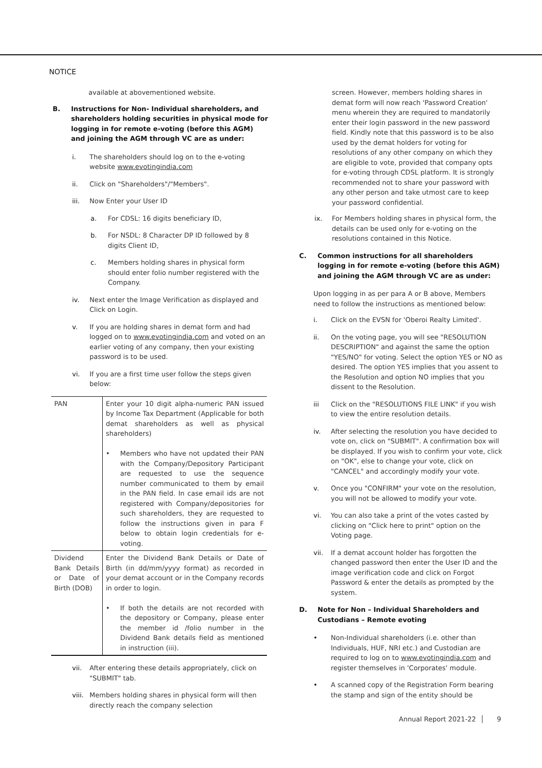NOTICE
available at abovementioned website.
B. Instructions for Non- Individual shareholders, and shareholders holding securities in physical mode for logging in for remote e-voting (before this AGM) and joining the AGM through VC are as under:
i. The shareholders should log on to the e-voting website www.evotingindia.com
ii. Click on "Shareholders"/"Members".
iii. Now Enter your User ID
a. For CDSL: 16 digits beneficiary ID,
b. For NSDL: 8 Character DP ID followed by 8 digits Client ID,
c. Members holding shares in physical form should enter folio number registered with the Company.
iv. Next enter the Image Verification as displayed and Click on Login.
v. If you are holding shares in demat form and had logged on to www.evotingindia.com and voted on an earlier voting of any company, then your existing password is to be used.
vi. If you are a first time user follow the steps given below:
| PAN | Enter your 10 digit alpha-numeric PAN issued by Income Tax Department (Applicable for both demat shareholders as well as physical shareholders) • Members who have not updated their PAN with the Company/Depository Participant are requested to use the sequence number communicated to them by email in the PAN field. In case email ids are not registered with Company/depositories for such shareholders, they are requested to follow the instructions given in para F below to obtain login credentials for e-voting. |
| Dividend Bank Details or Date of Birth (DOB) | Enter the Dividend Bank Details or Date of Birth (in dd/mm/yyyy format) as recorded in your demat account or in the Company records in order to login. • If both the details are not recorded with the depository or Company, please enter the member id /folio number in the Dividend Bank details field as mentioned in instruction (iii) . |
vii. After entering these details appropriately, click on "SUBMIT" tab.
viii.
Members holding shares in physical form will then directly reach the company selection
screen. However, members holding shares in demat form will now reach 'Password Creation' menu wherein they are required to mandatorily enter their login password in the new password field. Kindly note that this password is to be also used by the demat holders for voting for resolutions of any other company on which they are eligible to vote, provided that company opts for e-voting through CDSL platform. It is strongly recommended not to share your password with any other person and take utmost care to keep your password confidential.
ix. For Members holding shares in physical form, the details can be used only for e-voting on the resolutions contained in this Notice.
C. Common instructions for all shareholders logging in for remote e-voting (before this AGM) and joining the AGM through VC are as under:
Upon logging in as per para A or B above, Members need to follow the instructions as mentioned below:
i. Click on the EVSN for 'Oberoi Realty Limited'.
ii. On the voting page, you will see "RESOLUTION DESCRIPTION" and against the same the option "YES/NO" for voting. Select the option YES or NO as desired. The option YES implies that you assent to the Resolution and option NO implies that you dissent to the Resolution.
iii Click on the "RESOLUTIONS FILE LINK" if you wish to view the entire resolution details.
iv. After selecting the resolution you have decided to vote on, click on "SUBMIT". A confirmation box will be displayed. If you wish to confirm your vote, click on "OK", else to change your vote, click on "CANCEL" and accordingly modify your vote.
v. Once you "CONFIRM" your vote on the resolution, you will not be allowed to modify your vote.
vi. You can also take a print of the votes casted by clicking on "Click here to print" option on the Voting page.
vii. If a demat account holder has forgotten the changed password then enter the User ID and the image verification code and click on Forgot Password & enter the details as prompted by the system.
D. Note for Non – Individual Shareholders and Custodians – Remote evoting
• Non-Individual shareholders (i.e. other than Individuals, HUF, NRI etc.) and Custodian are required to log on to www.evotingindia.com and register themselves in 'Corporates' module.
• A scanned copy of the Registration Form bearing the stamp and sign of the entity should be
Annual Report 2021-22 │ 9